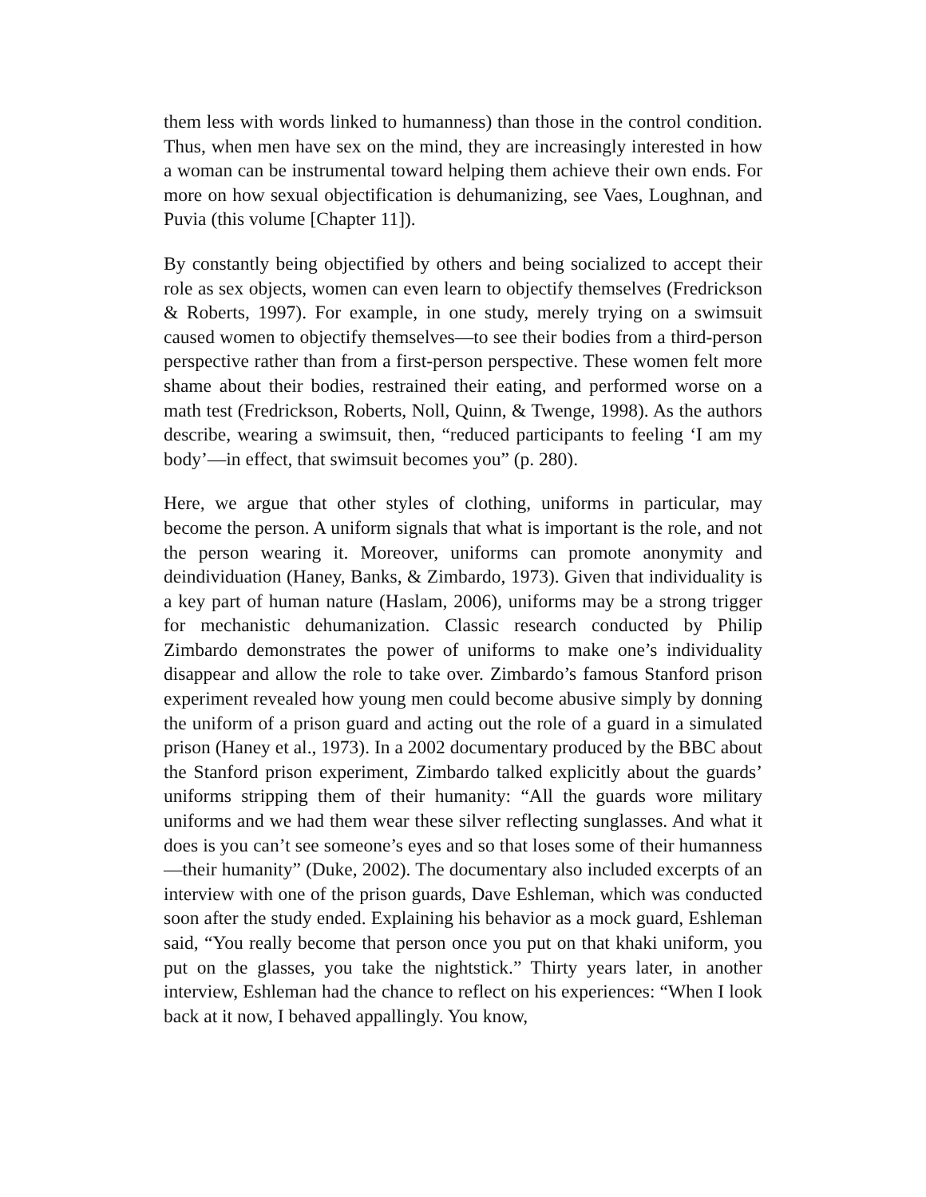them less with words linked to humanness) than those in the control condition. Thus, when men have sex on the mind, they are increasingly interested in how a woman can be instrumental toward helping them achieve their own ends. For more on how sexual objectification is dehumanizing, see Vaes, Loughnan, and Puvia (this volume [Chapter 11]).
By constantly being objectified by others and being socialized to accept their role as sex objects, women can even learn to objectify themselves (Fredrickson & Roberts, 1997). For example, in one study, merely trying on a swimsuit caused women to objectify themselves—to see their bodies from a third-person perspective rather than from a first-person perspective. These women felt more shame about their bodies, restrained their eating, and performed worse on a math test (Fredrickson, Roberts, Noll, Quinn, & Twenge, 1998). As the authors describe, wearing a swimsuit, then, “reduced participants to feeling ‘I am my body’—in effect, that swimsuit becomes you” (p. 280).
Here, we argue that other styles of clothing, uniforms in particular, may become the person. A uniform signals that what is important is the role, and not the person wearing it. Moreover, uniforms can promote anonymity and deindividuation (Haney, Banks, & Zimbardo, 1973). Given that individuality is a key part of human nature (Haslam, 2006), uniforms may be a strong trigger for mechanistic dehumanization. Classic research conducted by Philip Zimbardo demonstrates the power of uniforms to make one’s individuality disappear and allow the role to take over. Zimbardo’s famous Stanford prison experiment revealed how young men could become abusive simply by donning the uniform of a prison guard and acting out the role of a guard in a simulated prison (Haney et al., 1973). In a 2002 documentary produced by the BBC about the Stanford prison experiment, Zimbardo talked explicitly about the guards’ uniforms stripping them of their humanity: “All the guards wore military uniforms and we had them wear these silver reflecting sunglasses. And what it does is you can’t see someone’s eyes and so that loses some of their humanness—their humanity” (Duke, 2002). The documentary also included excerpts of an interview with one of the prison guards, Dave Eshleman, which was conducted soon after the study ended. Explaining his behavior as a mock guard, Eshleman said, “You really become that person once you put on that khaki uniform, you put on the glasses, you take the nightstick.” Thirty years later, in another interview, Eshleman had the chance to reflect on his experiences: “When I look back at it now, I behaved appallingly. You know,